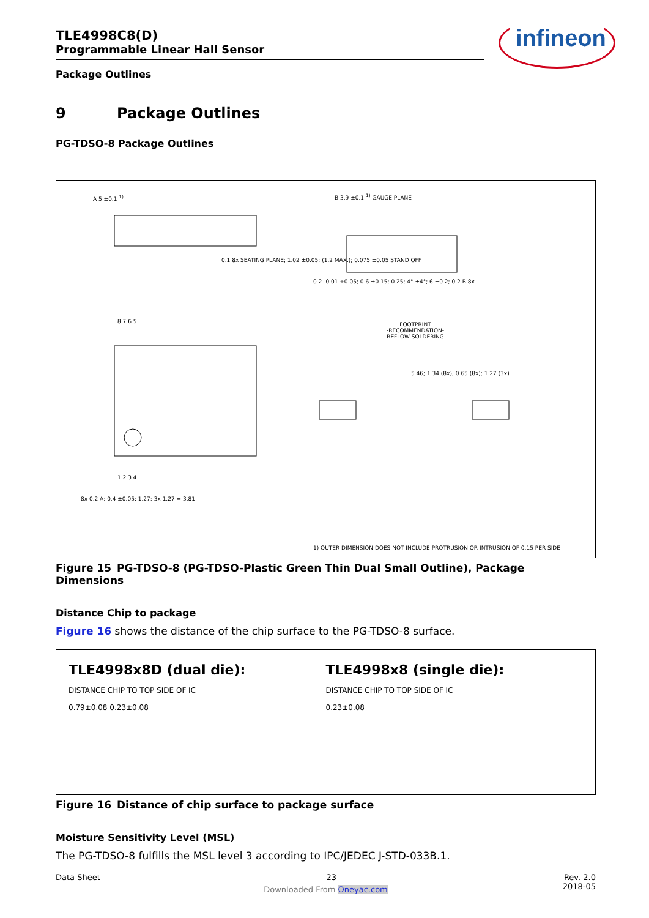infineon
TLE4998C8(D)
Programmable Linear Hall Sensor
Package Outlines
9 Package Outlines
PG-TDSO-8 Package Outlines
A 5 ±0.1 <sup>1)</sup> B 3.9 ±0.1 <sup>1)</sup> GAUGE PLANE
0.1 8x SEATING PLANE; 1.02 ±0.05; (1.2 MAX.); 0.075 ±0.05 STAND OFF
0.2 -0.01 +0.05; 0.6 ±0.15; 0.25; 4° ±4°; 6 ±0.2; 0.2 B 8x
FOOTPRINT
-RECOMMENDATION-
REFLOW SOLDERING
5.46; 1.34 (8x); 0.65 (8x); 1.27 (3x)
8 7 6 5
1 2 3 4
8x 0.2 A; 0.4 ±0.05; 1.27; 3x 1.27 = 3.81
1) OUTER DIMENSION DOES NOT INCLUDE PROTRUSION OR INTRUSION OF 0.15 PER SIDE
Figure 15 PG-TDSO-8 (PG-TDSO-Plastic Green Thin Dual Small Outline), Package Dimensions
Distance Chip to package
Figure 16 shows the distance of the chip surface to the PG-TDSO-8 surface.
TLE4998x8D (dual die):
DISTANCE CHIP TO TOP SIDE OF IC
0.79±0.08 0.23±0.08
TLE4998x8 (single die):
DISTANCE CHIP TO TOP SIDE OF IC
0.23±0.08
Figure 16 Distance of chip surface to package surface
Moisture Sensitivity Level (MSL)
The PG-TDSO-8 fulfills the MSL level 3 according to IPC/JEDEC J-STD-033B.1.
Data Sheet 23 Rev. 2.0
2018-05
Downloaded From Oneyac.com